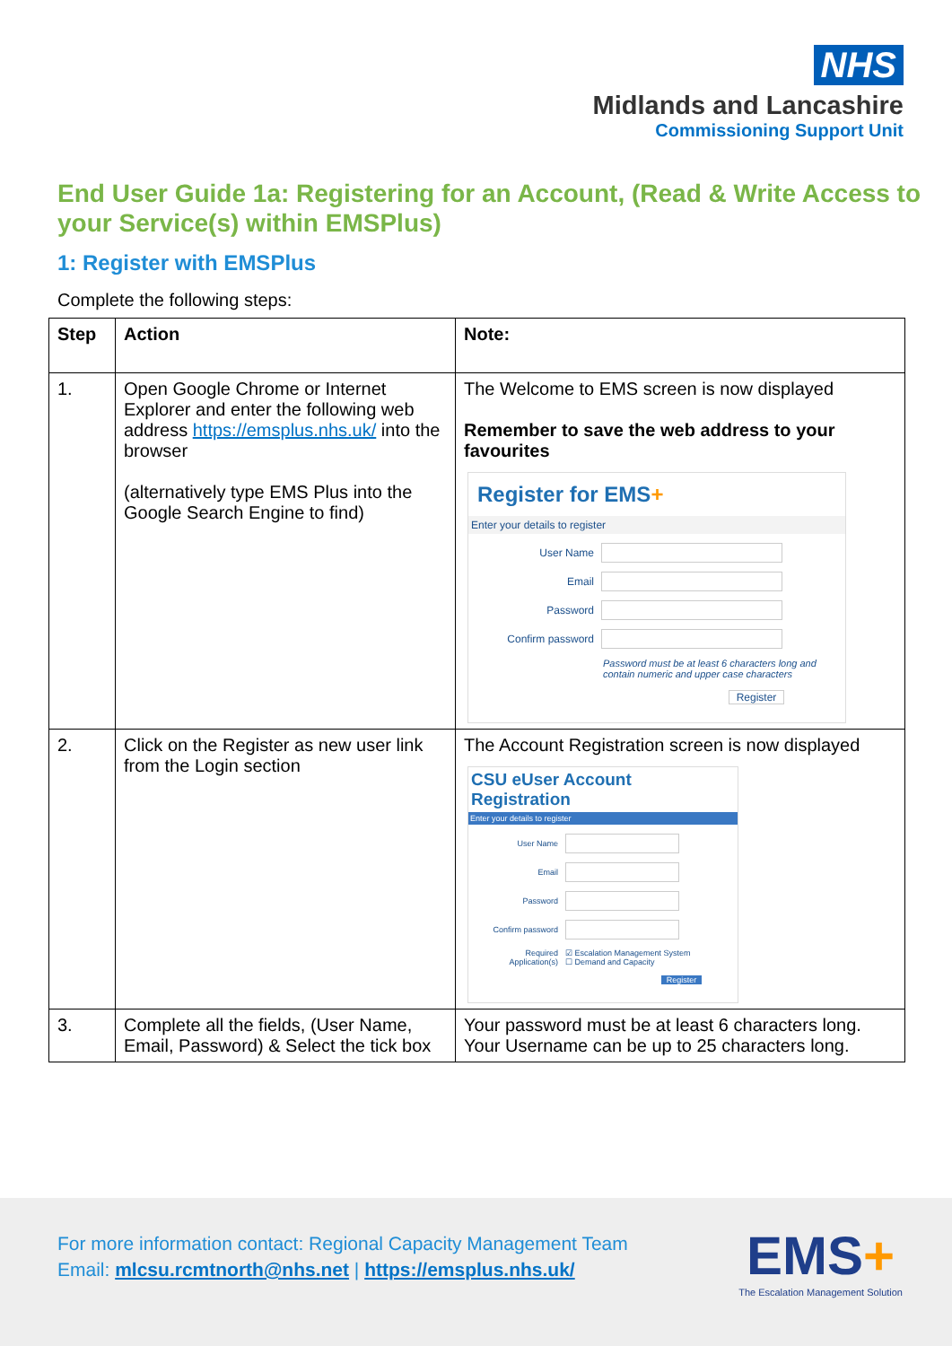NHS
Midlands and Lancashire
Commissioning Support Unit
End User Guide 1a: Registering for an Account, (Read & Write Access to your Service(s) within EMSPlus)
1: Register with EMSPlus
Complete the following steps:
| Step | Action | Note: |
| --- | --- | --- |
| 1. | Open Google Chrome or Internet Explorer and enter the following web address https://emsplus.nhs.uk/ into the browser (alternatively type EMS Plus into the Google Search Engine to find) | The Welcome to EMS screen is now displayed Remember to save the web address to your favourites Register for EMS + Enter your details to register User Name Email Password Confirm password Password must be at least 6 characters long and contain numeric and upper case characters Register |
| 2. | Click on the Register as new user link from the Login section | The Account Registration screen is now displayed CSU eUser Account Registration Enter your details to register User Name Email Password Confirm password Required Application(s) ☑ Escalation Management System ☐ Demand and Capacity Register |
| 3. | Complete all the fields, (User Name, Email, Password) & Select the tick box | Your password must be at least 6 characters long. Your Username can be up to 25 characters long. |
For more information contact: Regional Capacity Management Team
Email: mlcsu.rcmtnorth@nhs.net | https://emsplus.nhs.uk/
EMS+
The Escalation Management Solution